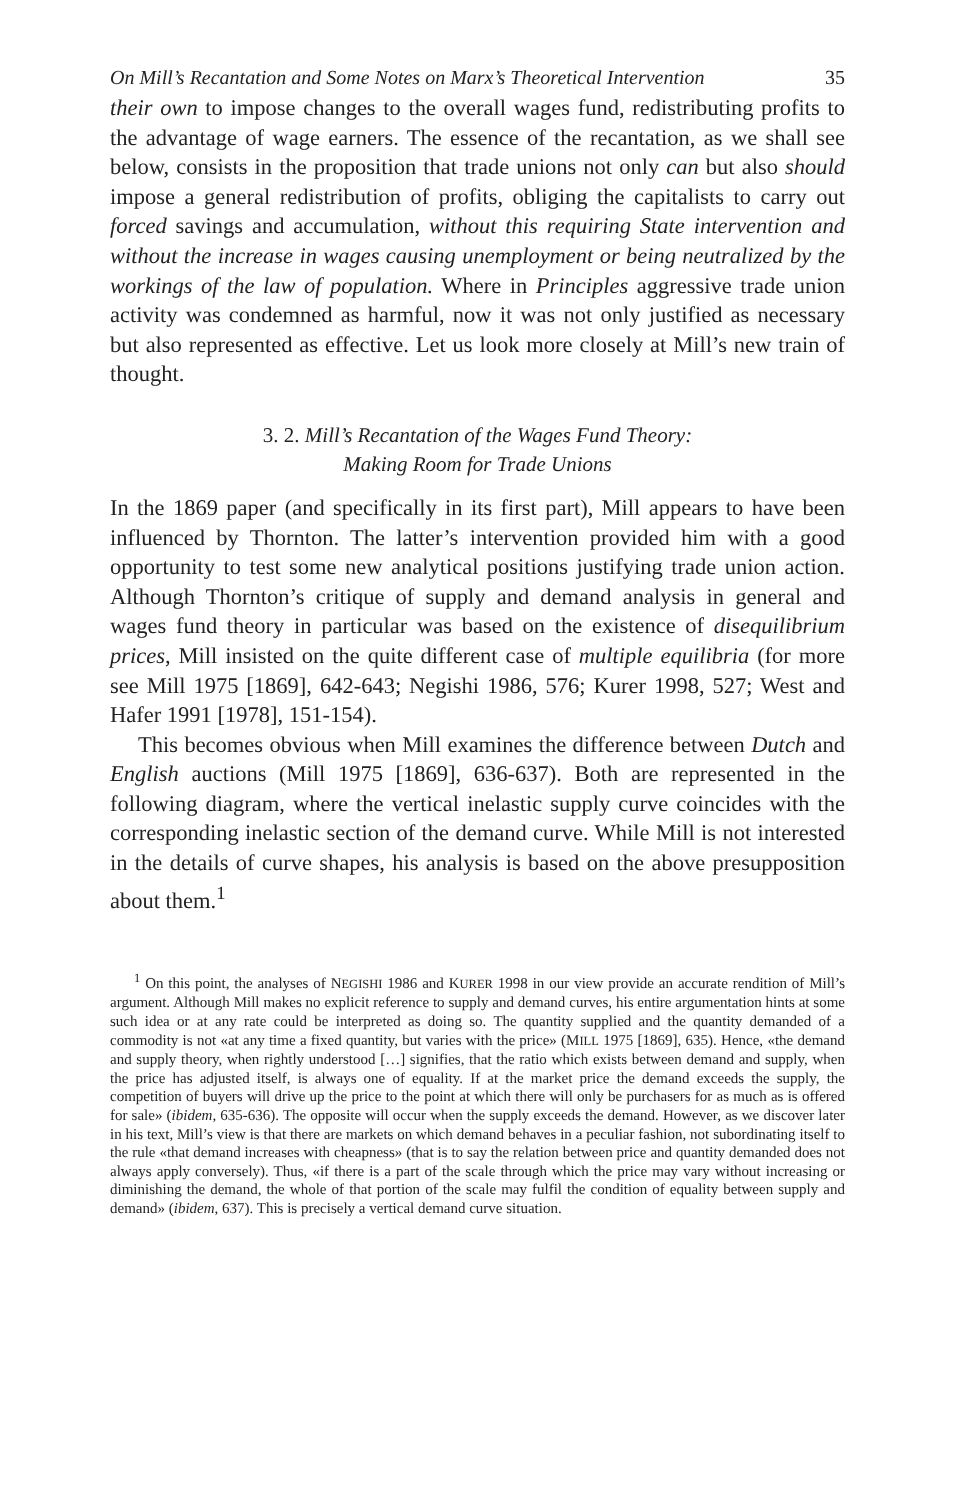On Mill’s Recantation and Some Notes on Marx’s Theoretical Intervention 35
their own to impose changes to the overall wages fund, redistributing profits to the advantage of wage earners. The essence of the recantation, as we shall see below, consists in the proposition that trade unions not only can but also should impose a general redistribution of profits, obliging the capitalists to carry out forced savings and accumulation, without this requiring State intervention and without the increase in wages causing unemployment or being neutralized by the workings of the law of population. Where in Principles aggressive trade union activity was condemned as harmful, now it was not only justified as necessary but also represented as effective. Let us look more closely at Mill’s new train of thought.
3. 2. Mill’s Recantation of the Wages Fund Theory:
Making Room for Trade Unions
In the 1869 paper (and specifically in its first part), Mill appears to have been influenced by Thornton. The latter’s intervention provided him with a good opportunity to test some new analytical positions justifying trade union action. Although Thornton’s critique of supply and demand analysis in general and wages fund theory in particular was based on the existence of disequilibrium prices, Mill insisted on the quite different case of multiple equilibria (for more see Mill 1975 [1869], 642-643; Negishi 1986, 576; Kurer 1998, 527; West and Hafer 1991 [1978], 151-154).
This becomes obvious when Mill examines the difference between Dutch and English auctions (Mill 1975 [1869], 636-637). Both are represented in the following diagram, where the vertical inelastic supply curve coincides with the corresponding inelastic section of the demand curve. While Mill is not interested in the details of curve shapes, his analysis is based on the above presupposition about them.<sup>1</sup>
<sup>1</sup> On this point, the analyses of NEGISHI 1986 and KURER 1998 in our view provide an accurate rendition of Mill’s argument. Although Mill makes no explicit reference to supply and demand curves, his entire argumentation hints at some such idea or at any rate could be interpreted as doing so. The quantity supplied and the quantity demanded of a commodity is not «at any time a fixed quantity, but varies with the price» (MILL 1975 [1869], 635). Hence, «the demand and supply theory, when rightly understood […] signifies, that the ratio which exists between demand and supply, when the price has adjusted itself, is always one of equality. If at the market price the demand exceeds the supply, the competition of buyers will drive up the price to the point at which there will only be purchasers for as much as is offered for sale» (ibidem, 635-636). The opposite will occur when the supply exceeds the demand. However, as we discover later in his text, Mill’s view is that there are markets on which demand behaves in a peculiar fashion, not subordinating itself to the rule «that demand increases with cheapness» (that is to say the relation between price and quantity demanded does not always apply conversely). Thus, «if there is a part of the scale through which the price may vary without increasing or diminishing the demand, the whole of that portion of the scale may fulfil the condition of equality between supply and demand» (ibidem, 637). This is precisely a vertical demand curve situation.